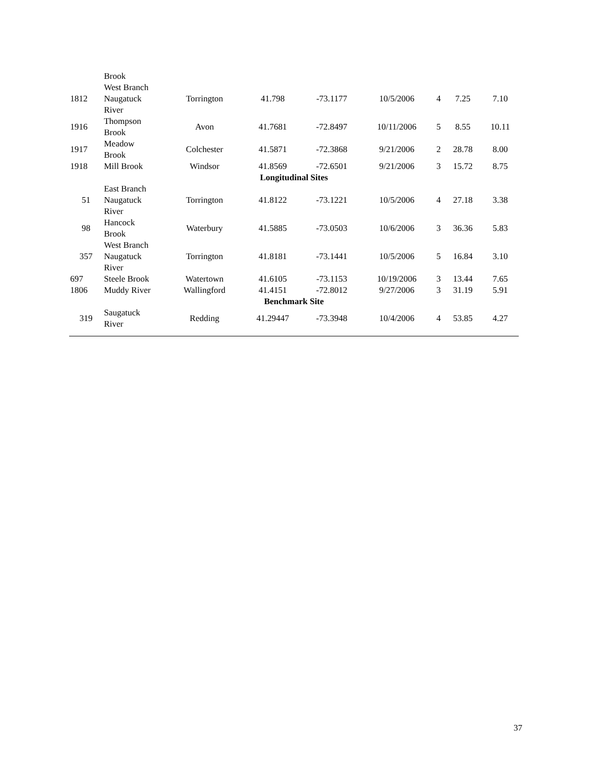| | Brook | | | | | | | |
| 1812 | West Branch Naugatuck River | Torrington | 41.798 | -73.1177 | 10/5/2006 | 4 | 7.25 | 7.10 |
| 1916 | Thompson Brook | Avon | 41.7681 | -72.8497 | 10/11/2006 | 5 | 8.55 | 10.11 |
| 1917 | Meadow Brook | Colchester | 41.5871 | -72.3868 | 9/21/2006 | 2 | 28.78 | 8.00 |
| 1918 | Mill Brook | Windsor | 41.8569 | -72.6501 | 9/21/2006 | 3 | 15.72 | 8.75 |
| Longitudinal Sites | | | | | | | | |
| 51 | East Branch Naugatuck River | Torrington | 41.8122 | -73.1221 | 10/5/2006 | 4 | 27.18 | 3.38 |
| 98 | Hancock Brook | Waterbury | 41.5885 | -73.0503 | 10/6/2006 | 3 | 36.36 | 5.83 |
| 357 | West Branch Naugatuck River | Torrington | 41.8181 | -73.1441 | 10/5/2006 | 5 | 16.84 | 3.10 |
| 697 | Steele Brook | Watertown | 41.6105 | -73.1153 | 10/19/2006 | 3 | 13.44 | 7.65 |
| 1806 | Muddy River | Wallingford | 41.4151 | -72.8012 | 9/27/2006 | 3 | 31.19 | 5.91 |
| Benchmark Site | | | | | | | | |
| 319 | Saugatuck River | Redding | 41.29447 | -73.3948 | 10/4/2006 | 4 | 53.85 | 4.27 |
37